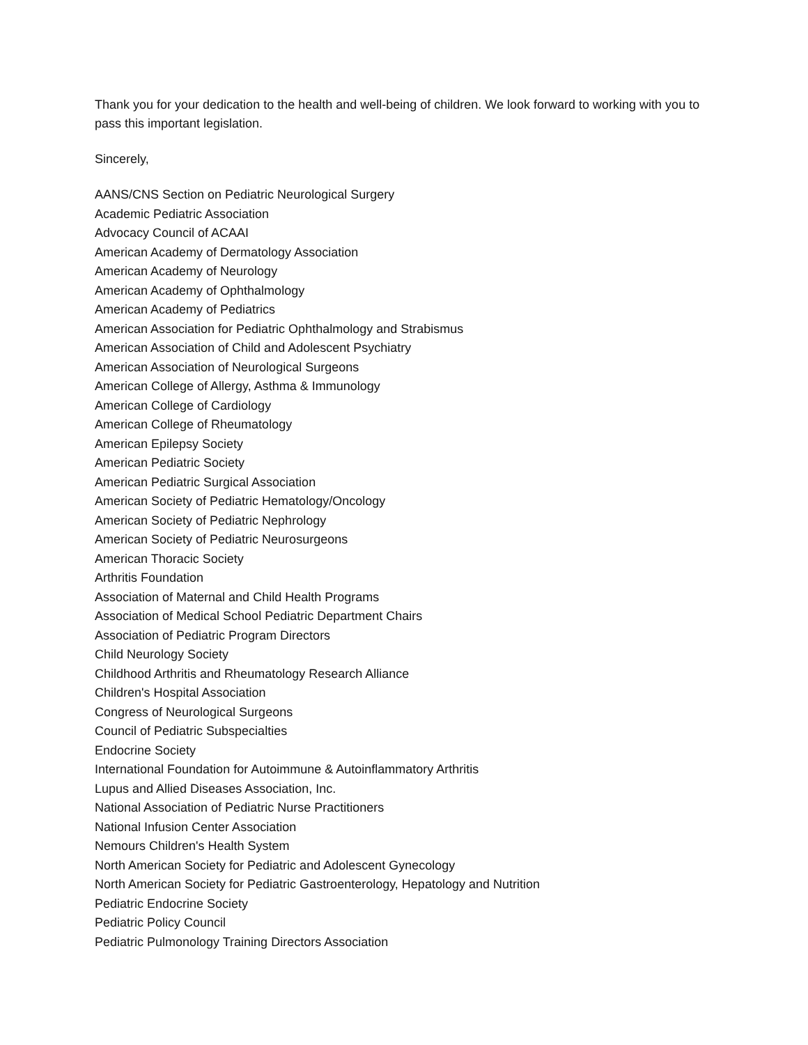Thank you for your dedication to the health and well-being of children. We look forward to working with you to pass this important legislation.
Sincerely,
AANS/CNS Section on Pediatric Neurological Surgery
Academic Pediatric Association
Advocacy Council of ACAAI
American Academy of Dermatology Association
American Academy of Neurology
American Academy of Ophthalmology
American Academy of Pediatrics
American Association for Pediatric Ophthalmology and Strabismus
American Association of Child and Adolescent Psychiatry
American Association of Neurological Surgeons
American College of Allergy, Asthma & Immunology
American College of Cardiology
American College of Rheumatology
American Epilepsy Society
American Pediatric Society
American Pediatric Surgical Association
American Society of Pediatric Hematology/Oncology
American Society of Pediatric Nephrology
American Society of Pediatric Neurosurgeons
American Thoracic Society
Arthritis Foundation
Association of Maternal and Child Health Programs
Association of Medical School Pediatric Department Chairs
Association of Pediatric Program Directors
Child Neurology Society
Childhood Arthritis and Rheumatology Research Alliance
Children's Hospital Association
Congress of Neurological Surgeons
Council of Pediatric Subspecialties
Endocrine Society
International Foundation for Autoimmune & Autoinflammatory Arthritis
Lupus and Allied Diseases Association, Inc.
National Association of Pediatric Nurse Practitioners
National Infusion Center Association
Nemours Children's Health System
North American Society for Pediatric and Adolescent Gynecology
North American Society for Pediatric Gastroenterology, Hepatology and Nutrition
Pediatric Endocrine Society
Pediatric Policy Council
Pediatric Pulmonology Training Directors Association